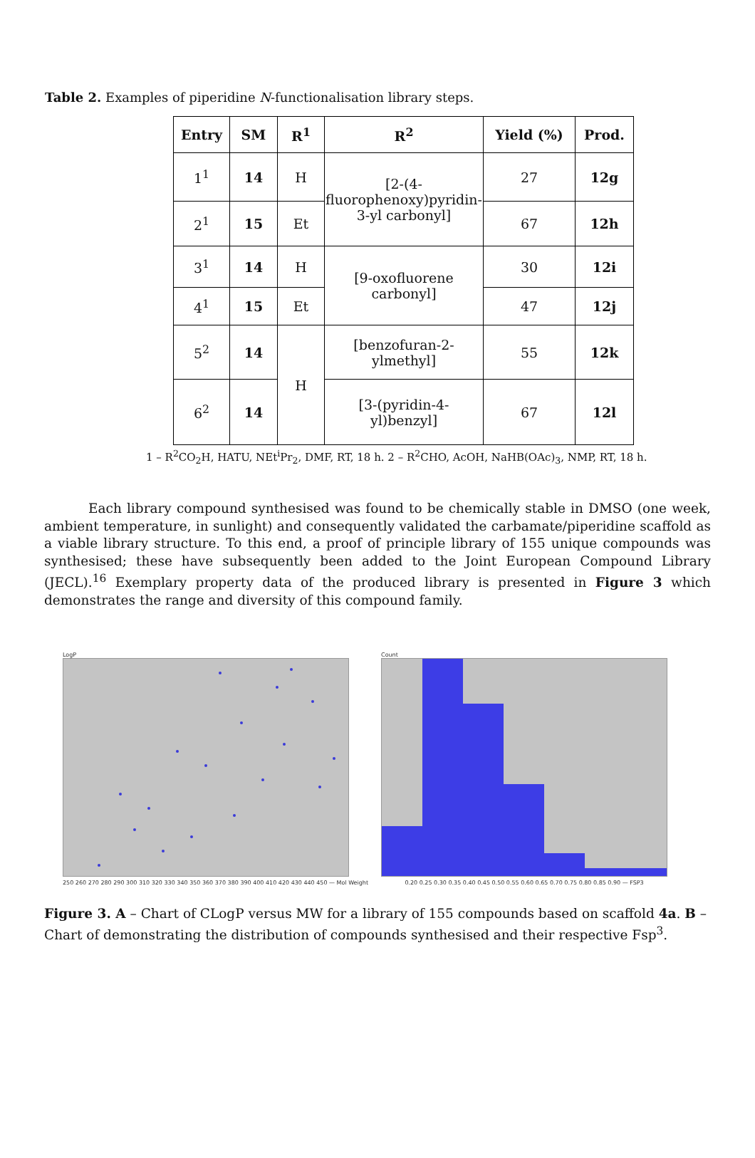Table 2. Examples of piperidine N-functionalisation library steps.
| Entry | SM | R<sup>1</sup> | R<sup>2</sup> | Yield (%) | Prod. |
| --- | --- | --- | --- | --- | --- |
| 1<sup>1</sup> | 14 | H | [2-(4-fluorophenoxy)pyridin-3-yl carbonyl] | 27 | 12g |
| 2<sup>1</sup> | 15 | Et | | 67 | 12h |
| 3<sup>1</sup> | 14 | H | [9-oxofluorene carbonyl] | 30 | 12i |
| 4<sup>1</sup> | 15 | Et | | 47 | 12j |
| 5<sup>2</sup> | 14 | H | [benzofuran-2-ylmethyl] | 55 | 12k |
| 6<sup>2</sup> | 14 | | [3-(pyridin-4-yl)benzyl] | 67 | 12l |
1 – R<sup>2</sup>CO<sub>2</sub>H, HATU, NEt<sup>i</sup>Pr<sub>2</sub>, DMF, RT, 18 h. 2 – R<sup>2</sup>CHO, AcOH, NaHB(OAc)<sub>3</sub>, NMP, RT, 18 h.
Each library compound synthesised was found to be chemically stable in DMSO (one week, ambient temperature, in sunlight) and consequently validated the carbamate/piperidine scaffold as a viable library structure. To this end, a proof of principle library of 155 unique compounds was synthesised; these have subsequently been added to the Joint European Compound Library (JECL).<sup>16</sup> Exemplary property data of the produced library is presented in Figure 3 which demonstrates the range and diversity of this compound family.
LogP
250 260 270 280 290 300 310 320 330 340 350 360 370 380 390 400 410 420 430 440 450 — Mol Weight
Count
0.20 0.25 0.30 0.35 0.40 0.45 0.50 0.55 0.60 0.65 0.70 0.75 0.80 0.85 0.90 — FSP3
Figure 3. A – Chart of CLogP versus MW for a library of 155 compounds based on scaffold 4a. B – Chart of demonstrating the distribution of compounds synthesised and their respective Fsp<sup>3</sup>.